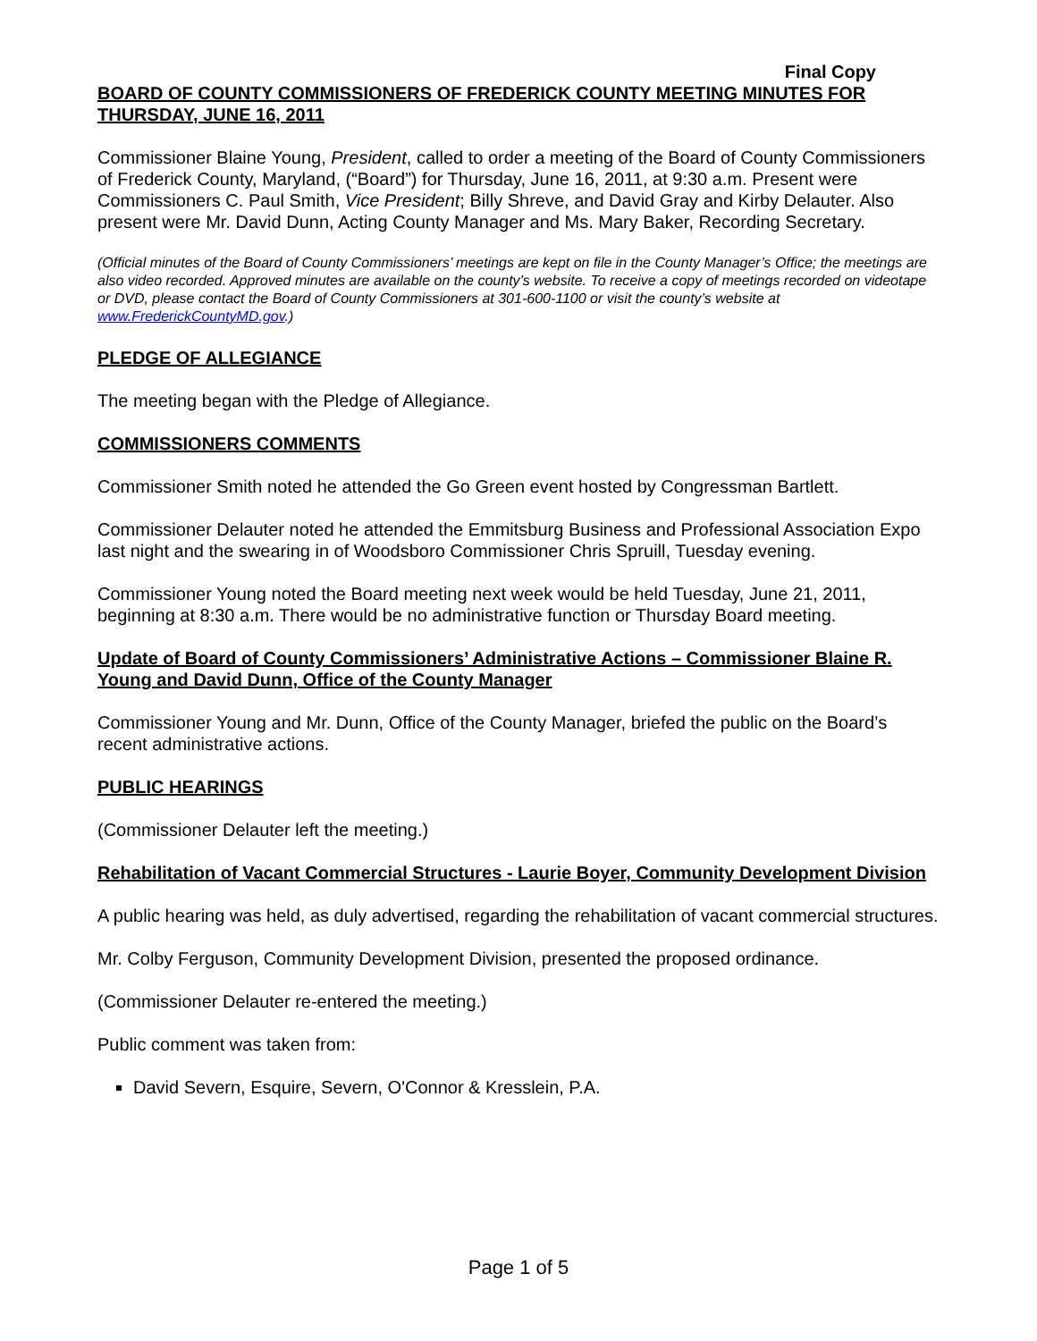Final Copy
BOARD OF COUNTY COMMISSIONERS OF FREDERICK COUNTY MEETING MINUTES FOR THURSDAY, JUNE 16, 2011
Commissioner Blaine Young, President, called to order a meeting of the Board of County Commissioners of Frederick County, Maryland, (“Board”) for Thursday, June 16, 2011, at 9:30 a.m. Present were Commissioners C. Paul Smith, Vice President; Billy Shreve, and David Gray and Kirby Delauter. Also present were Mr. David Dunn, Acting County Manager and Ms. Mary Baker, Recording Secretary.
(Official minutes of the Board of County Commissioners’ meetings are kept on file in the County Manager’s Office; the meetings are also video recorded. Approved minutes are available on the county’s website. To receive a copy of meetings recorded on videotape or DVD, please contact the Board of County Commissioners at 301-600-1100 or visit the county’s website at www.FrederickCountyMD.gov.)
PLEDGE OF ALLEGIANCE
The meeting began with the Pledge of Allegiance.
COMMISSIONERS COMMENTS
Commissioner Smith noted he attended the Go Green event hosted by Congressman Bartlett.
Commissioner Delauter noted he attended the Emmitsburg Business and Professional Association Expo last night and the swearing in of Woodsboro Commissioner Chris Spruill, Tuesday evening.
Commissioner Young noted the Board meeting next week would be held Tuesday, June 21, 2011, beginning at 8:30 a.m. There would be no administrative function or Thursday Board meeting.
Update of Board of County Commissioners’ Administrative Actions – Commissioner Blaine R. Young and David Dunn, Office of the County Manager
Commissioner Young and Mr. Dunn, Office of the County Manager, briefed the public on the Board’s recent administrative actions.
PUBLIC HEARINGS
(Commissioner Delauter left the meeting.)
Rehabilitation of Vacant Commercial Structures - Laurie Boyer, Community Development Division
A public hearing was held, as duly advertised, regarding the rehabilitation of vacant commercial structures.
Mr. Colby Ferguson, Community Development Division, presented the proposed ordinance.
(Commissioner Delauter re-entered the meeting.)
Public comment was taken from:
David Severn, Esquire, Severn, O'Connor & Kresslein, P.A.
Page 1 of 5